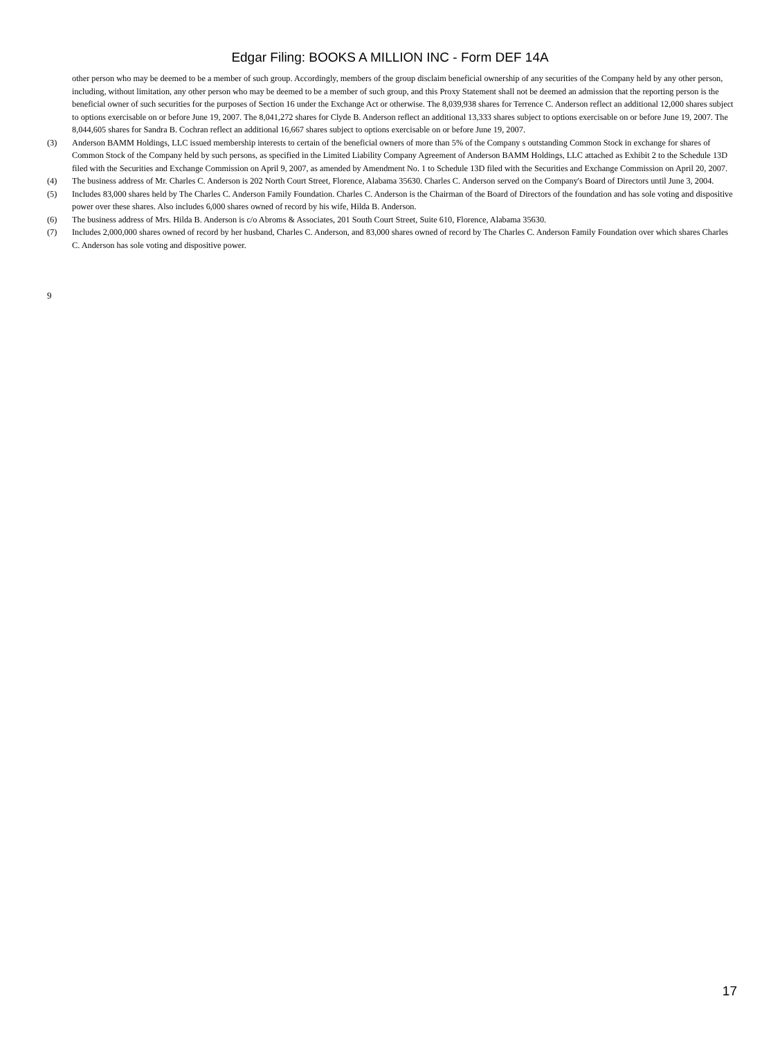Edgar Filing: BOOKS A MILLION INC - Form DEF 14A
other person who may be deemed to be a member of such group. Accordingly, members of the group disclaim beneficial ownership of any securities of the Company held by any other person, including, without limitation, any other person who may be deemed to be a member of such group, and this Proxy Statement shall not be deemed an admission that the reporting person is the beneficial owner of such securities for the purposes of Section 16 under the Exchange Act or otherwise. The 8,039,938 shares for Terrence C. Anderson reflect an additional 12,000 shares subject to options exercisable on or before June 19, 2007. The 8,041,272 shares for Clyde B. Anderson reflect an additional 13,333 shares subject to options exercisable on or before June 19, 2007. The 8,044,605 shares for Sandra B. Cochran reflect an additional 16,667 shares subject to options exercisable on or before June 19, 2007.
(3) Anderson BAMM Holdings, LLC issued membership interests to certain of the beneficial owners of more than 5% of the Company s outstanding Common Stock in exchange for shares of Common Stock of the Company held by such persons, as specified in the Limited Liability Company Agreement of Anderson BAMM Holdings, LLC attached as Exhibit 2 to the Schedule 13D filed with the Securities and Exchange Commission on April 9, 2007, as amended by Amendment No. 1 to Schedule 13D filed with the Securities and Exchange Commission on April 20, 2007.
(4) The business address of Mr. Charles C. Anderson is 202 North Court Street, Florence, Alabama 35630. Charles C. Anderson served on the Company's Board of Directors until June 3, 2004.
(5) Includes 83,000 shares held by The Charles C. Anderson Family Foundation. Charles C. Anderson is the Chairman of the Board of Directors of the foundation and has sole voting and dispositive power over these shares. Also includes 6,000 shares owned of record by his wife, Hilda B. Anderson.
(6) The business address of Mrs. Hilda B. Anderson is c/o Abroms & Associates, 201 South Court Street, Suite 610, Florence, Alabama 35630.
(7) Includes 2,000,000 shares owned of record by her husband, Charles C. Anderson, and 83,000 shares owned of record by The Charles C. Anderson Family Foundation over which shares Charles C. Anderson has sole voting and dispositive power.
9
17